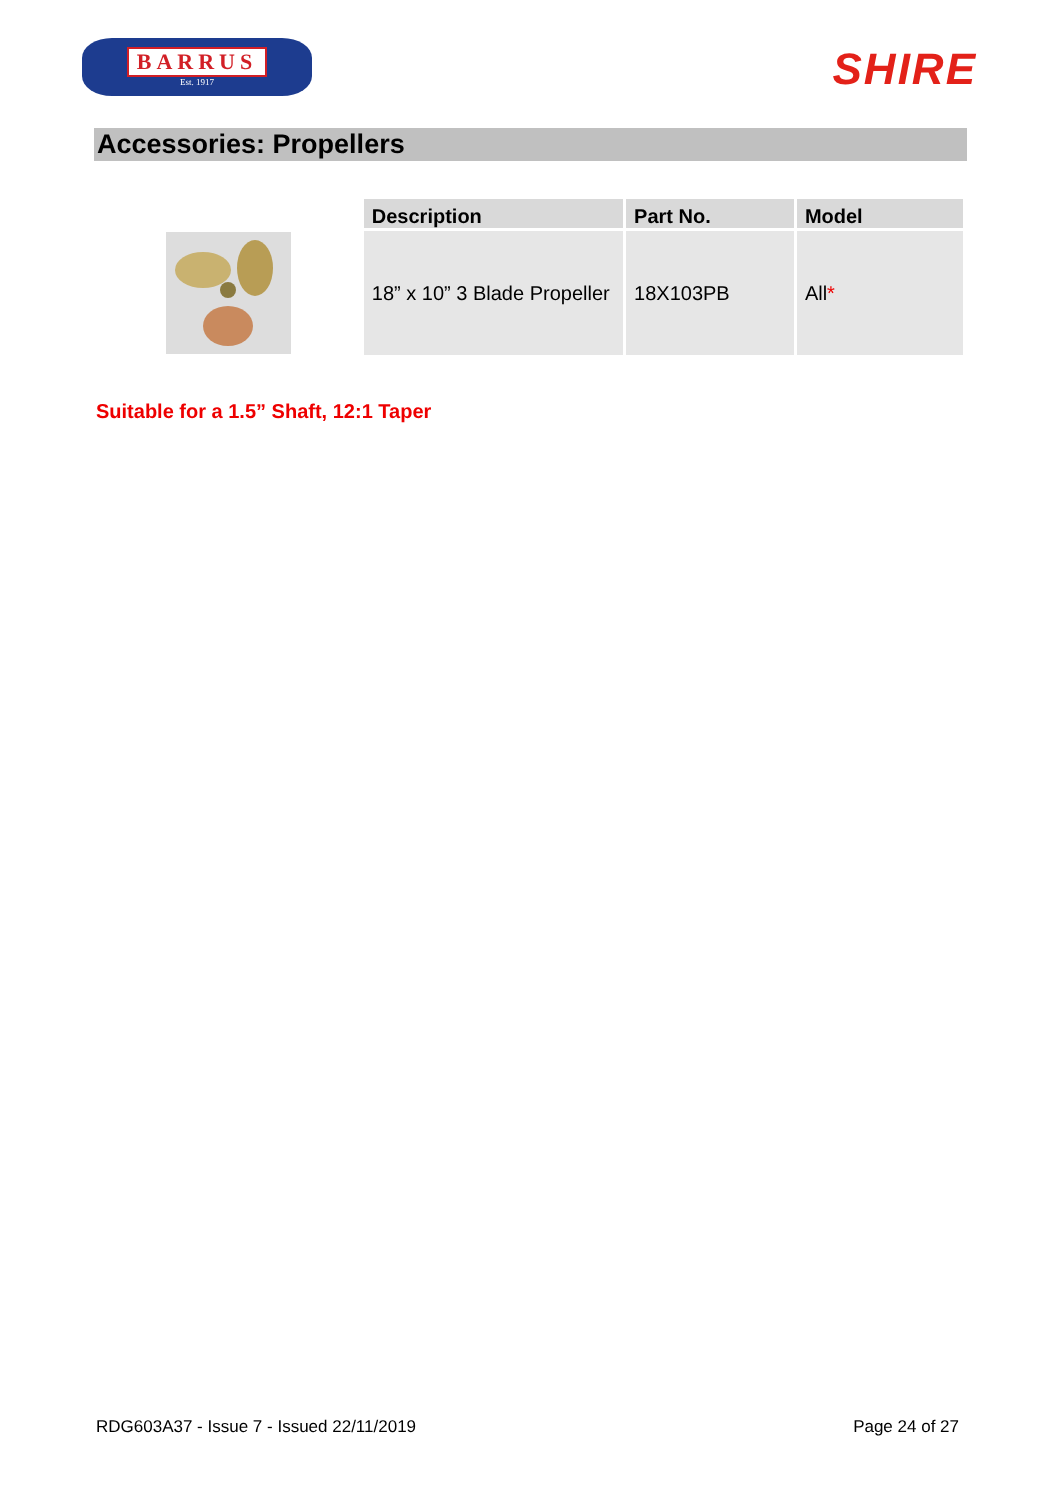BARRUS
Est. 1917
SHIRE
Accessories: Propellers
| Description | Part No. | Model |
| --- | --- | --- |
| 18” x 10” 3 Blade Propeller | 18X103PB | All * |
Suitable for a 1.5” Shaft, 12:1 Taper
RDG603A37 - Issue 7 - Issued 22/11/2019 Page 24 of 27